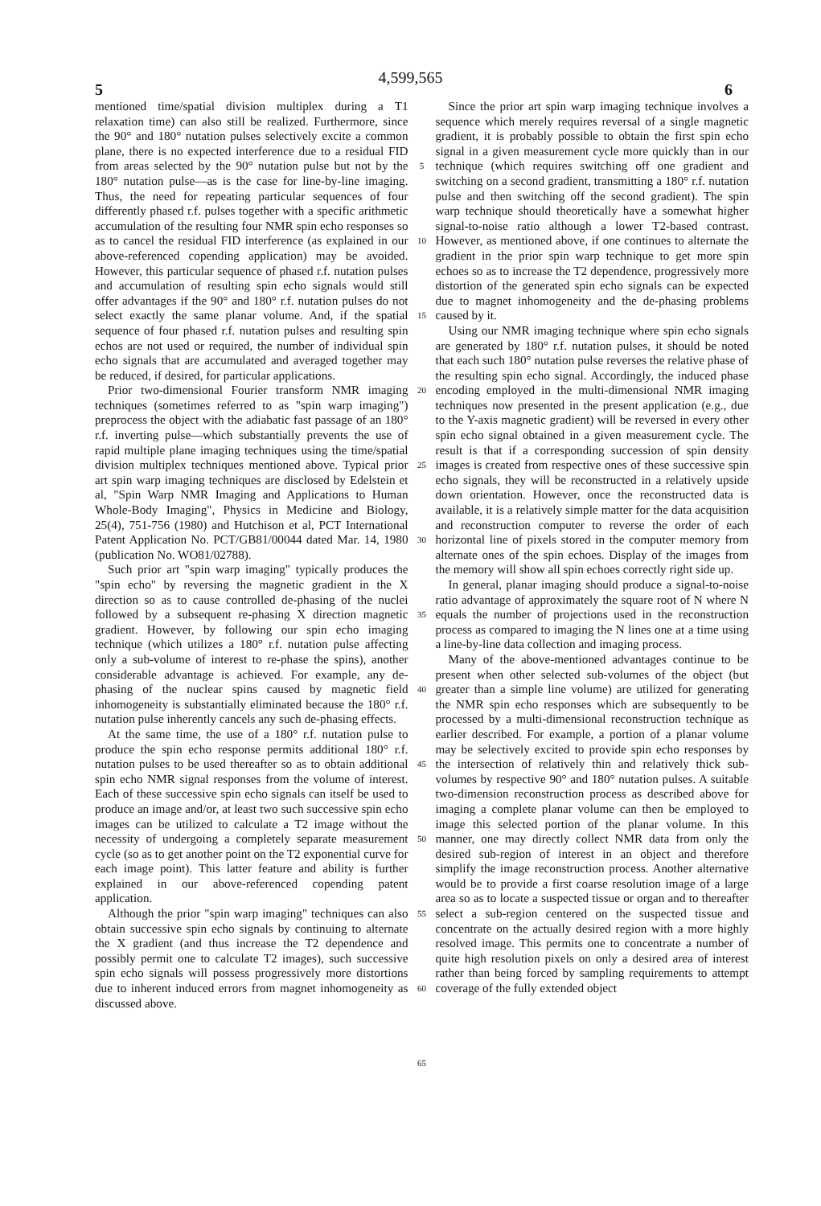4,599,565
5 6
mentioned time/spatial division multiplex during a T1 relaxation time) can also still be realized. Furthermore, since the 90° and 180° nutation pulses selectively excite a common plane, there is no expected interference due to a residual FID from areas selected by the 90° nutation pulse but not by the 180° nutation pulse—as is the case for line-by-line imaging. Thus, the need for repeating particular sequences of four differently phased r.f. pulses together with a specific arithmetic accumulation of the resulting four NMR spin echo responses so as to cancel the residual FID interference (as explained in our above-referenced copending application) may be avoided. However, this particular sequence of phased r.f. nutation pulses and accumulation of resulting spin echo signals would still offer advantages if the 90° and 180° r.f. nutation pulses do not select exactly the same planar volume. And, if the spatial sequence of four phased r.f. nutation pulses and resulting spin echos are not used or required, the number of individual spin echo signals that are accumulated and averaged together may be reduced, if desired, for particular applications.
Prior two-dimensional Fourier transform NMR imaging techniques (sometimes referred to as "spin warp imaging") preprocess the object with the adiabatic fast passage of an 180° r.f. inverting pulse—which substantially prevents the use of rapid multiple plane imaging techniques using the time/spatial division multiplex techniques mentioned above. Typical prior art spin warp imaging techniques are disclosed by Edelstein et al, "Spin Warp NMR Imaging and Applications to Human Whole-Body Imaging", Physics in Medicine and Biology, 25(4), 751-756 (1980) and Hutchison et al, PCT International Patent Application No. PCT/GB81/00044 dated Mar. 14, 1980 (publication No. WO81/02788).
Such prior art "spin warp imaging" typically produces the "spin echo" by reversing the magnetic gradient in the X direction so as to cause controlled de-phasing of the nuclei followed by a subsequent re-phasing X direction magnetic gradient. However, by following our spin echo imaging technique (which utilizes a 180° r.f. nutation pulse affecting only a sub-volume of interest to re-phase the spins), another considerable advantage is achieved. For example, any de-phasing of the nuclear spins caused by magnetic field inhomogeneity is substantially eliminated because the 180° r.f. nutation pulse inherently cancels any such de-phasing effects.
At the same time, the use of a 180° r.f. nutation pulse to produce the spin echo response permits additional 180° r.f. nutation pulses to be used thereafter so as to obtain additional spin echo NMR signal responses from the volume of interest. Each of these successive spin echo signals can itself be used to produce an image and/or, at least two such successive spin echo images can be utilized to calculate a T2 image without the necessity of undergoing a completely separate measurement cycle (so as to get another point on the T2 exponential curve for each image point). This latter feature and ability is further explained in our above-referenced copending patent application.
Although the prior "spin warp imaging" techniques can also obtain successive spin echo signals by continuing to alternate the X gradient (and thus increase the T2 dependence and possibly permit one to calculate T2 images), such successive spin echo signals will possess progressively more distortions due to inherent induced errors from magnet inhomogeneity as discussed above.
5
10
15
20
25
30
35
40
45
50
55
60
65
Since the prior art spin warp imaging technique involves a sequence which merely requires reversal of a single magnetic gradient, it is probably possible to obtain the first spin echo signal in a given measurement cycle more quickly than in our technique (which requires switching off one gradient and switching on a second gradient, transmitting a 180° r.f. nutation pulse and then switching off the second gradient). The spin warp technique should theoretically have a somewhat higher signal-to-noise ratio although a lower T2-based contrast. However, as mentioned above, if one continues to alternate the gradient in the prior spin warp technique to get more spin echoes so as to increase the T2 dependence, progressively more distortion of the generated spin echo signals can be expected due to magnet inhomogeneity and the de-phasing problems caused by it.
Using our NMR imaging technique where spin echo signals are generated by 180° r.f. nutation pulses, it should be noted that each such 180° nutation pulse reverses the relative phase of the resulting spin echo signal. Accordingly, the induced phase encoding employed in the multi-dimensional NMR imaging techniques now presented in the present application (e.g., due to the Y-axis magnetic gradient) will be reversed in every other spin echo signal obtained in a given measurement cycle. The result is that if a corresponding succession of spin density images is created from respective ones of these successive spin echo signals, they will be reconstructed in a relatively upside down orientation. However, once the reconstructed data is available, it is a relatively simple matter for the data acquisition and reconstruction computer to reverse the order of each horizontal line of pixels stored in the computer memory from alternate ones of the spin echoes. Display of the images from the memory will show all spin echoes correctly right side up.
In general, planar imaging should produce a signal-to-noise ratio advantage of approximately the square root of N where N equals the number of projections used in the reconstruction process as compared to imaging the N lines one at a time using a line-by-line data collection and imaging process.
Many of the above-mentioned advantages continue to be present when other selected sub-volumes of the object (but greater than a simple line volume) are utilized for generating the NMR spin echo responses which are subsequently to be processed by a multi-dimensional reconstruction technique as earlier described. For example, a portion of a planar volume may be selectively excited to provide spin echo responses by the intersection of relatively thin and relatively thick sub-volumes by respective 90° and 180° nutation pulses. A suitable two-dimension reconstruction process as described above for imaging a complete planar volume can then be employed to image this selected portion of the planar volume. In this manner, one may directly collect NMR data from only the desired sub-region of interest in an object and therefore simplify the image reconstruction process. Another alternative would be to provide a first coarse resolution image of a large area so as to locate a suspected tissue or organ and to thereafter select a sub-region centered on the suspected tissue and concentrate on the actually desired region with a more highly resolved image. This permits one to concentrate a number of quite high resolution pixels on only a desired area of interest rather than being forced by sampling requirements to attempt coverage of the fully extended object